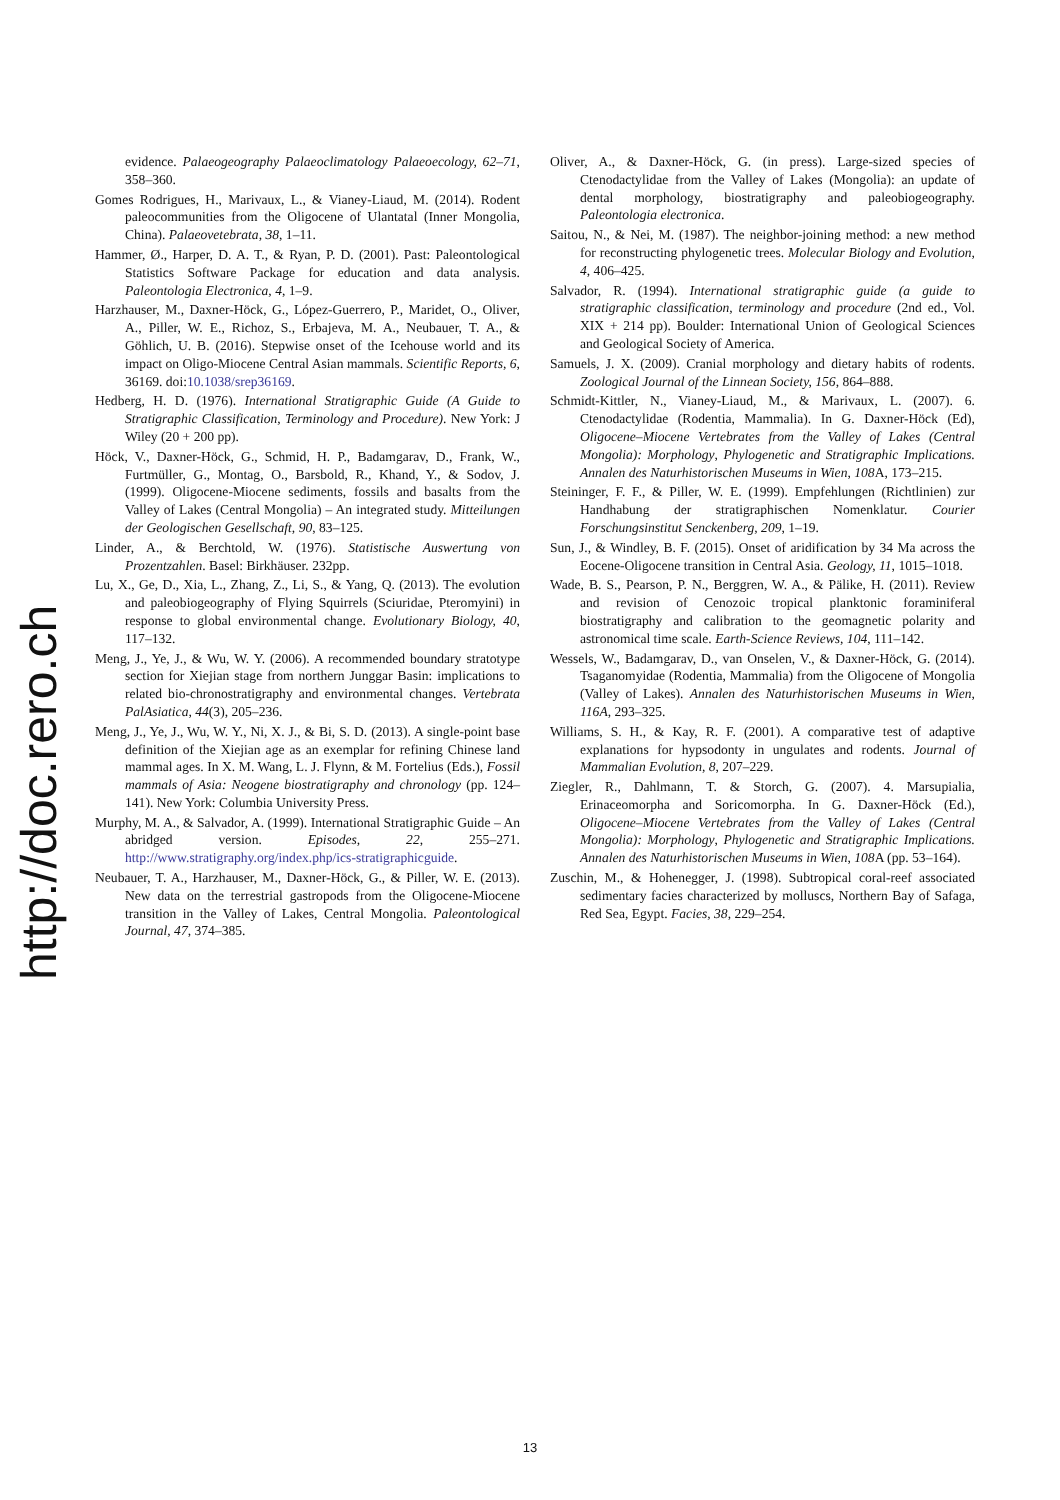http://doc.rero.ch
evidence. Palaeogeography Palaeoclimatology Palaeoecology, 62–71, 358–360.
Gomes Rodrigues, H., Marivaux, L., & Vianey-Liaud, M. (2014). Rodent paleocommunities from the Oligocene of Ulantatal (Inner Mongolia, China). Palaeovetebrata, 38, 1–11.
Hammer, Ø., Harper, D. A. T., & Ryan, P. D. (2001). Past: Paleontological Statistics Software Package for education and data analysis. Paleontologia Electronica, 4, 1–9.
Harzhauser, M., Daxner-Höck, G., López-Guerrero, P., Maridet, O., Oliver, A., Piller, W. E., Richoz, S., Erbajeva, M. A., Neubauer, T. A., & Göhlich, U. B. (2016). Stepwise onset of the Icehouse world and its impact on Oligo-Miocene Central Asian mammals. Scientific Reports, 6, 36169. doi:10.1038/srep36169.
Hedberg, H. D. (1976). International Stratigraphic Guide (A Guide to Stratigraphic Classification, Terminology and Procedure). New York: J Wiley (20 + 200 pp).
Höck, V., Daxner-Höck, G., Schmid, H. P., Badamgarav, D., Frank, W., Furtmüller, G., Montag, O., Barsbold, R., Khand, Y., & Sodov, J. (1999). Oligocene-Miocene sediments, fossils and basalts from the Valley of Lakes (Central Mongolia) – An integrated study. Mitteilungen der Geologischen Gesellschaft, 90, 83–125.
Linder, A., & Berchtold, W. (1976). Statistische Auswertung von Prozentzahlen. Basel: Birkhäuser. 232pp.
Lu, X., Ge, D., Xia, L., Zhang, Z., Li, S., & Yang, Q. (2013). The evolution and paleobiogeography of Flying Squirrels (Sciuridae, Pteromyini) in response to global environmental change. Evolutionary Biology, 40, 117–132.
Meng, J., Ye, J., & Wu, W. Y. (2006). A recommended boundary stratotype section for Xiejian stage from northern Junggar Basin: implications to related bio-chronostratigraphy and environmental changes. Vertebrata PalAsiatica, 44(3), 205–236.
Meng, J., Ye, J., Wu, W. Y., Ni, X. J., & Bi, S. D. (2013). A single-point base definition of the Xiejian age as an exemplar for refining Chinese land mammal ages. In X. M. Wang, L. J. Flynn, & M. Fortelius (Eds.), Fossil mammals of Asia: Neogene biostratigraphy and chronology (pp. 124–141). New York: Columbia University Press.
Murphy, M. A., & Salvador, A. (1999). International Stratigraphic Guide – An abridged version. Episodes, 22, 255–271. http://www.stratigraphy.org/index.php/ics-stratigraphicguide.
Neubauer, T. A., Harzhauser, M., Daxner-Höck, G., & Piller, W. E. (2013). New data on the terrestrial gastropods from the Oligocene-Miocene transition in the Valley of Lakes, Central Mongolia. Paleontological Journal, 47, 374–385.
Oliver, A., & Daxner-Höck, G. (in press). Large-sized species of Ctenodactylidae from the Valley of Lakes (Mongolia): an update of dental morphology, biostratigraphy and paleobiogeography. Paleontologia electronica.
Saitou, N., & Nei, M. (1987). The neighbor-joining method: a new method for reconstructing phylogenetic trees. Molecular Biology and Evolution, 4, 406–425.
Salvador, R. (1994). International stratigraphic guide (a guide to stratigraphic classification, terminology and procedure (2nd ed., Vol. XIX + 214 pp). Boulder: International Union of Geological Sciences and Geological Society of America.
Samuels, J. X. (2009). Cranial morphology and dietary habits of rodents. Zoological Journal of the Linnean Society, 156, 864–888.
Schmidt-Kittler, N., Vianey-Liaud, M., & Marivaux, L. (2007). 6. Ctenodactylidae (Rodentia, Mammalia). In G. Daxner-Höck (Ed), Oligocene–Miocene Vertebrates from the Valley of Lakes (Central Mongolia): Morphology, Phylogenetic and Stratigraphic Implications. Annalen des Naturhistorischen Museums in Wien, 108 A, 173–215.
Steininger, F. F., & Piller, W. E. (1999). Empfehlungen (Richtlinien) zur Handhabung der stratigraphischen Nomenklatur. Courier Forschungsinstitut Senckenberg, 209, 1–19.
Sun, J., & Windley, B. F. (2015). Onset of aridification by 34 Ma across the Eocene-Oligocene transition in Central Asia. Geology, 11, 1015–1018.
Wade, B. S., Pearson, P. N., Berggren, W. A., & Pälike, H. (2011). Review and revision of Cenozoic tropical planktonic foraminiferal biostratigraphy and calibration to the geomagnetic polarity and astronomical time scale. Earth-Science Reviews, 104, 111–142.
Wessels, W., Badamgarav, D., van Onselen, V., & Daxner-Höck, G. (2014). Tsaganomyidae (Rodentia, Mammalia) from the Oligocene of Mongolia (Valley of Lakes). Annalen des Naturhistorischen Museums in Wien, 116A, 293–325.
Williams, S. H., & Kay, R. F. (2001). A comparative test of adaptive explanations for hypsodonty in ungulates and rodents. Journal of Mammalian Evolution, 8, 207–229.
Ziegler, R., Dahlmann, T. & Storch, G. (2007). 4. Marsupialia, Erinaceomorpha and Soricomorpha. In G. Daxner-Höck (Ed.), Oligocene–Miocene Vertebrates from the Valley of Lakes (Central Mongolia): Morphology, Phylogenetic and Stratigraphic Implications. Annalen des Naturhistorischen Museums in Wien, 108 A (pp. 53–164).
Zuschin, M., & Hohenegger, J. (1998). Subtropical coral-reef associated sedimentary facies characterized by molluscs, Northern Bay of Safaga, Red Sea, Egypt. Facies, 38, 229–254.
13